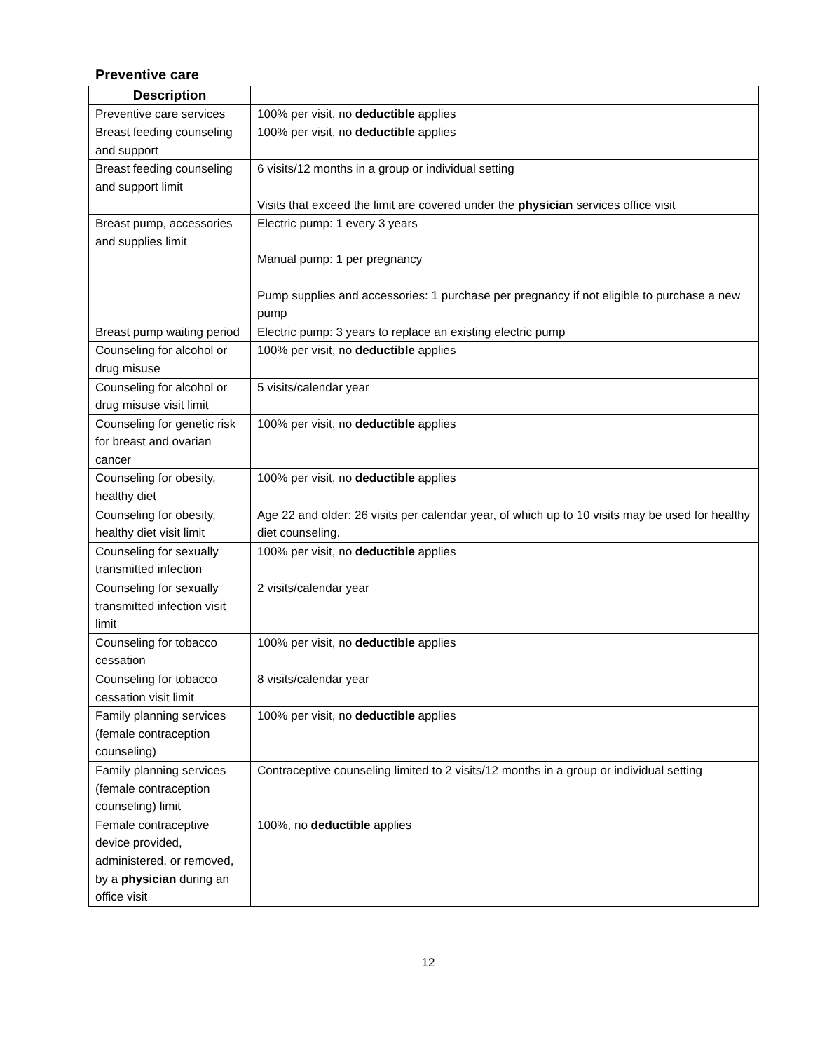Preventive care
| Description | |
| --- | --- |
| Preventive care services | 100% per visit, no deductible applies |
| Breast feeding counseling and support | 100% per visit, no deductible applies |
| Breast feeding counseling and support limit | 6 visits/12 months in a group or individual setting Visits that exceed the limit are covered under the physician services office visit |
| Breast pump, accessories and supplies limit | Electric pump: 1 every 3 years Manual pump: 1 per pregnancy Pump supplies and accessories: 1 purchase per pregnancy if not eligible to purchase a new pump |
| Breast pump waiting period | Electric pump: 3 years to replace an existing electric pump |
| Counseling for alcohol or drug misuse | 100% per visit, no deductible applies |
| Counseling for alcohol or drug misuse visit limit | 5 visits/calendar year |
| Counseling for genetic risk for breast and ovarian cancer | 100% per visit, no deductible applies |
| Counseling for obesity, healthy diet | 100% per visit, no deductible applies |
| Counseling for obesity, healthy diet visit limit | Age 22 and older: 26 visits per calendar year, of which up to 10 visits may be used for healthy diet counseling. |
| Counseling for sexually transmitted infection | 100% per visit, no deductible applies |
| Counseling for sexually transmitted infection visit limit | 2 visits/calendar year |
| Counseling for tobacco cessation | 100% per visit, no deductible applies |
| Counseling for tobacco cessation visit limit | 8 visits/calendar year |
| Family planning services (female contraception counseling) | 100% per visit, no deductible applies |
| Family planning services (female contraception counseling) limit | Contraceptive counseling limited to 2 visits/12 months in a group or individual setting |
| Female contraceptive device provided, administered, or removed, by a physician during an office visit | 100%, no deductible applies |
12